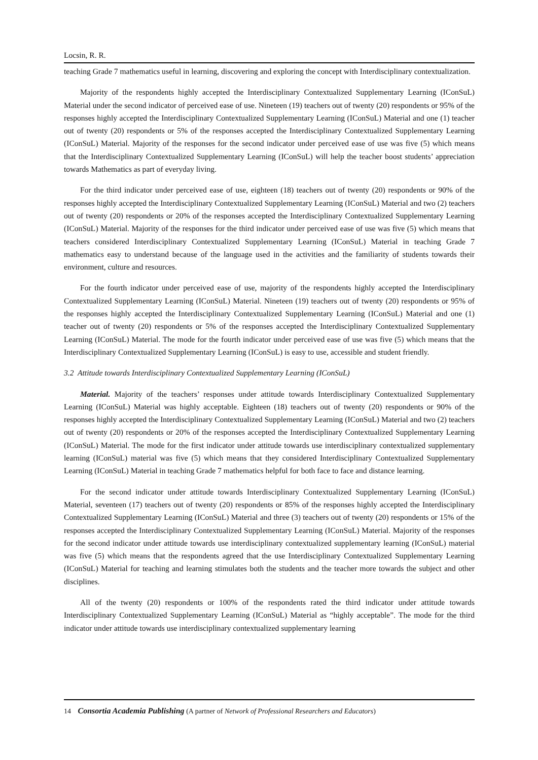Locsin, R. R.
teaching Grade 7 mathematics useful in learning, discovering and exploring the concept with Interdisciplinary contextualization.
Majority of the respondents highly accepted the Interdisciplinary Contextualized Supplementary Learning (IConSuL) Material under the second indicator of perceived ease of use. Nineteen (19) teachers out of twenty (20) respondents or 95% of the responses highly accepted the Interdisciplinary Contextualized Supplementary Learning (IConSuL) Material and one (1) teacher out of twenty (20) respondents or 5% of the responses accepted the Interdisciplinary Contextualized Supplementary Learning (IConSuL) Material. Majority of the responses for the second indicator under perceived ease of use was five (5) which means that the Interdisciplinary Contextualized Supplementary Learning (IConSuL) will help the teacher boost students’ appreciation towards Mathematics as part of everyday living.
For the third indicator under perceived ease of use, eighteen (18) teachers out of twenty (20) respondents or 90% of the responses highly accepted the Interdisciplinary Contextualized Supplementary Learning (IConSuL) Material and two (2) teachers out of twenty (20) respondents or 20% of the responses accepted the Interdisciplinary Contextualized Supplementary Learning (IConSuL) Material. Majority of the responses for the third indicator under perceived ease of use was five (5) which means that teachers considered Interdisciplinary Contextualized Supplementary Learning (IConSuL) Material in teaching Grade 7 mathematics easy to understand because of the language used in the activities and the familiarity of students towards their environment, culture and resources.
For the fourth indicator under perceived ease of use, majority of the respondents highly accepted the Interdisciplinary Contextualized Supplementary Learning (IConSuL) Material. Nineteen (19) teachers out of twenty (20) respondents or 95% of the responses highly accepted the Interdisciplinary Contextualized Supplementary Learning (IConSuL) Material and one (1) teacher out of twenty (20) respondents or 5% of the responses accepted the Interdisciplinary Contextualized Supplementary Learning (IConSuL) Material. The mode for the fourth indicator under perceived ease of use was five (5) which means that the Interdisciplinary Contextualized Supplementary Learning (IConSuL) is easy to use, accessible and student friendly.
3.2 Attitude towards Interdisciplinary Contextualized Supplementary Learning (IConSuL)
Material. Majority of the teachers’ responses under attitude towards Interdisciplinary Contextualized Supplementary Learning (IConSuL) Material was highly acceptable. Eighteen (18) teachers out of twenty (20) respondents or 90% of the responses highly accepted the Interdisciplinary Contextualized Supplementary Learning (IConSuL) Material and two (2) teachers out of twenty (20) respondents or 20% of the responses accepted the Interdisciplinary Contextualized Supplementary Learning (IConSuL) Material. The mode for the first indicator under attitude towards use interdisciplinary contextualized supplementary learning (IConSuL) material was five (5) which means that they considered Interdisciplinary Contextualized Supplementary Learning (IConSuL) Material in teaching Grade 7 mathematics helpful for both face to face and distance learning.
For the second indicator under attitude towards Interdisciplinary Contextualized Supplementary Learning (IConSuL) Material, seventeen (17) teachers out of twenty (20) respondents or 85% of the responses highly accepted the Interdisciplinary Contextualized Supplementary Learning (IConSuL) Material and three (3) teachers out of twenty (20) respondents or 15% of the responses accepted the Interdisciplinary Contextualized Supplementary Learning (IConSuL) Material. Majority of the responses for the second indicator under attitude towards use interdisciplinary contextualized supplementary learning (IConSuL) material was five (5) which means that the respondents agreed that the use Interdisciplinary Contextualized Supplementary Learning (IConSuL) Material for teaching and learning stimulates both the students and the teacher more towards the subject and other disciplines.
All of the twenty (20) respondents or 100% of the respondents rated the third indicator under attitude towards Interdisciplinary Contextualized Supplementary Learning (IConSuL) Material as “highly acceptable”. The mode for the third indicator under attitude towards use interdisciplinary contextualized supplementary learning
14 Consortia Academia Publishing (A partner of Network of Professional Researchers and Educators)